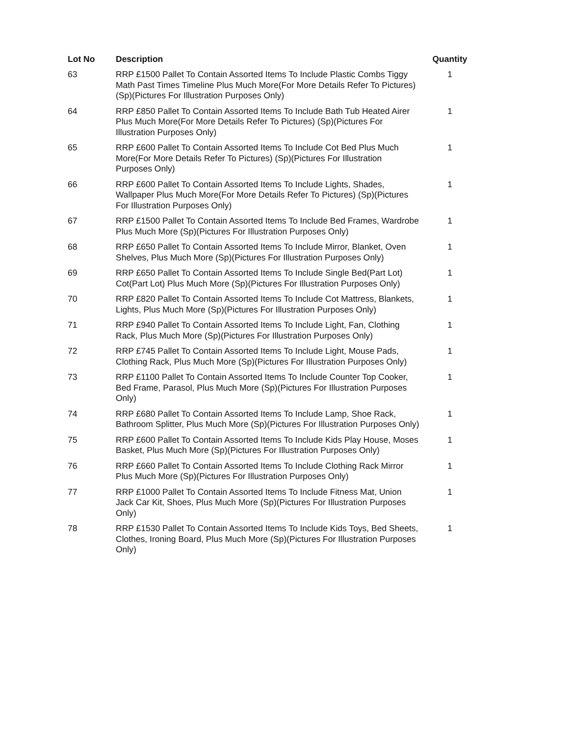| Lot No | Description | Quantity |
| --- | --- | --- |
| 63 | RRP £1500 Pallet To Contain Assorted Items To Include Plastic Combs Tiggy Math Past Times Timeline Plus Much More(For More Details Refer To Pictures) (Sp)(Pictures For Illustration Purposes Only) | 1 |
| 64 | RRP £850 Pallet To Contain Assorted Items To Include Bath Tub Heated Airer Plus Much More(For More Details Refer To Pictures) (Sp)(Pictures For Illustration Purposes Only) | 1 |
| 65 | RRP £600 Pallet To Contain Assorted Items To Include Cot Bed Plus Much More(For More Details Refer To Pictures) (Sp)(Pictures For Illustration Purposes Only) | 1 |
| 66 | RRP £600 Pallet To Contain Assorted Items To Include Lights, Shades, Wallpaper Plus Much More(For More Details Refer To Pictures) (Sp)(Pictures For Illustration Purposes Only) | 1 |
| 67 | RRP £1500 Pallet To Contain Assorted Items To Include Bed Frames, Wardrobe Plus Much More (Sp)(Pictures For Illustration Purposes Only) | 1 |
| 68 | RRP £650 Pallet To Contain Assorted Items To Include Mirror, Blanket, Oven Shelves, Plus Much More (Sp)(Pictures For Illustration Purposes Only) | 1 |
| 69 | RRP £650 Pallet To Contain Assorted Items To Include Single Bed(Part Lot) Cot(Part Lot) Plus Much More (Sp)(Pictures For Illustration Purposes Only) | 1 |
| 70 | RRP £820 Pallet To Contain Assorted Items To Include Cot Mattress, Blankets, Lights, Plus Much More (Sp)(Pictures For Illustration Purposes Only) | 1 |
| 71 | RRP £940 Pallet To Contain Assorted Items To Include Light, Fan, Clothing Rack, Plus Much More (Sp)(Pictures For Illustration Purposes Only) | 1 |
| 72 | RRP £745 Pallet To Contain Assorted Items To Include Light, Mouse Pads, Clothing Rack, Plus Much More (Sp)(Pictures For Illustration Purposes Only) | 1 |
| 73 | RRP £1100 Pallet To Contain Assorted Items To Include Counter Top Cooker, Bed Frame, Parasol, Plus Much More (Sp)(Pictures For Illustration Purposes Only) | 1 |
| 74 | RRP £680 Pallet To Contain Assorted Items To Include Lamp, Shoe Rack, Bathroom Splitter, Plus Much More (Sp)(Pictures For Illustration Purposes Only) | 1 |
| 75 | RRP £600 Pallet To Contain Assorted Items To Include Kids Play House, Moses Basket, Plus Much More (Sp)(Pictures For Illustration Purposes Only) | 1 |
| 76 | RRP £660 Pallet To Contain Assorted Items To Include Clothing Rack Mirror Plus Much More (Sp)(Pictures For Illustration Purposes Only) | 1 |
| 77 | RRP £1000 Pallet To Contain Assorted Items To Include Fitness Mat, Union Jack Car Kit, Shoes, Plus Much More (Sp)(Pictures For Illustration Purposes Only) | 1 |
| 78 | RRP £1530 Pallet To Contain Assorted Items To Include Kids Toys, Bed Sheets, Clothes, Ironing Board, Plus Much More (Sp)(Pictures For Illustration Purposes Only) | 1 |